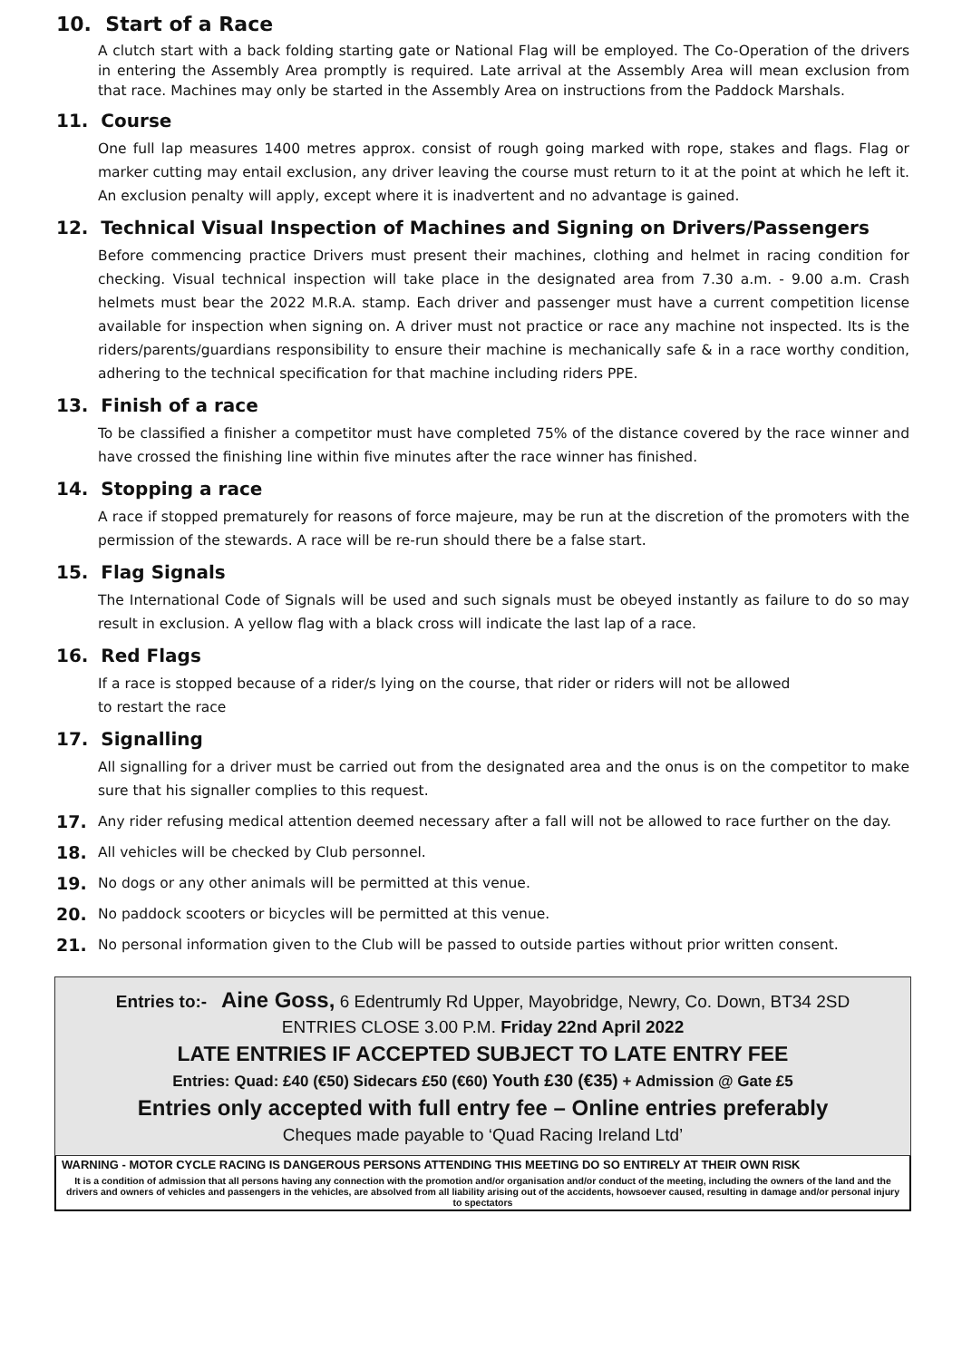10. Start of a Race
A clutch start with a back folding starting gate or National Flag will be employed. The Co-Operation of the drivers in entering the Assembly Area promptly is required. Late arrival at the Assembly Area will mean exclusion from that race. Machines may only be started in the Assembly Area on instructions from the Paddock Marshals.
11. Course
One full lap measures 1400 metres approx. consist of rough going marked with rope, stakes and flags. Flag or marker cutting may entail exclusion, any driver leaving the course must return to it at the point at which he left it. An exclusion penalty will apply, except where it is inadvertent and no advantage is gained.
12. Technical Visual Inspection of Machines and Signing on Drivers/Passengers
Before commencing practice Drivers must present their machines, clothing and helmet in racing condition for checking. Visual technical inspection will take place in the designated area from 7.30 a.m. - 9.00 a.m. Crash helmets must bear the 2022 M.R.A. stamp. Each driver and passenger must have a current competition license available for inspection when signing on. A driver must not practice or race any machine not inspected. Its is the riders/parents/guardians responsibility to ensure their machine is mechanically safe & in a race worthy condition, adhering to the technical specification for that machine including riders PPE.
13. Finish of a race
To be classified a finisher a competitor must have completed 75% of the distance covered by the race winner and have crossed the finishing line within five minutes after the race winner has finished.
14. Stopping a race
A race if stopped prematurely for reasons of force majeure, may be run at the discretion of the promoters with the permission of the stewards. A race will be re-run should there be a false start.
15. Flag Signals
The International Code of Signals will be used and such signals must be obeyed instantly as failure to do so may result in exclusion. A yellow flag with a black cross will indicate the last lap of a race.
16. Red Flags
If a race is stopped because of a rider/s lying on the course, that rider or riders will not be allowed
to restart the race
17. Signalling
All signalling for a driver must be carried out from the designated area and the onus is on the competitor to make sure that his signaller complies to this request.
17. Any rider refusing medical attention deemed necessary after a fall will not be allowed to race further on the day.
18. All vehicles will be checked by Club personnel.
19. No dogs or any other animals will be permitted at this venue.
20. No paddock scooters or bicycles will be permitted at this venue.
21. No personal information given to the Club will be passed to outside parties without prior written consent.
Entries to:- Aine Goss, 6 Edentrumly Rd Upper, Mayobridge, Newry, Co. Down, BT34 2SD
ENTRIES CLOSE 3.00 P.M. Friday 22nd April 2022
LATE ENTRIES IF ACCEPTED SUBJECT TO LATE ENTRY FEE
Entries: Quad: £40 (€50) Sidecars £50 (€60) Youth £30 (€35) + Admission @ Gate £5
Entries only accepted with full entry fee – Online entries preferably
Cheques made payable to ‘Quad Racing Ireland Ltd’
WARNING - MOTOR CYCLE RACING IS DANGEROUS PERSONS ATTENDING THIS MEETING DO SO ENTIRELY AT THEIR OWN RISK
It is a condition of admission that all persons having any connection with the promotion and/or organisation and/or conduct of the meeting, including the owners of the land and the drivers and owners of vehicles and passengers in the vehicles, are absolved from all liability arising out of the accidents, howsoever caused, resulting in damage and/or personal injury to spectators